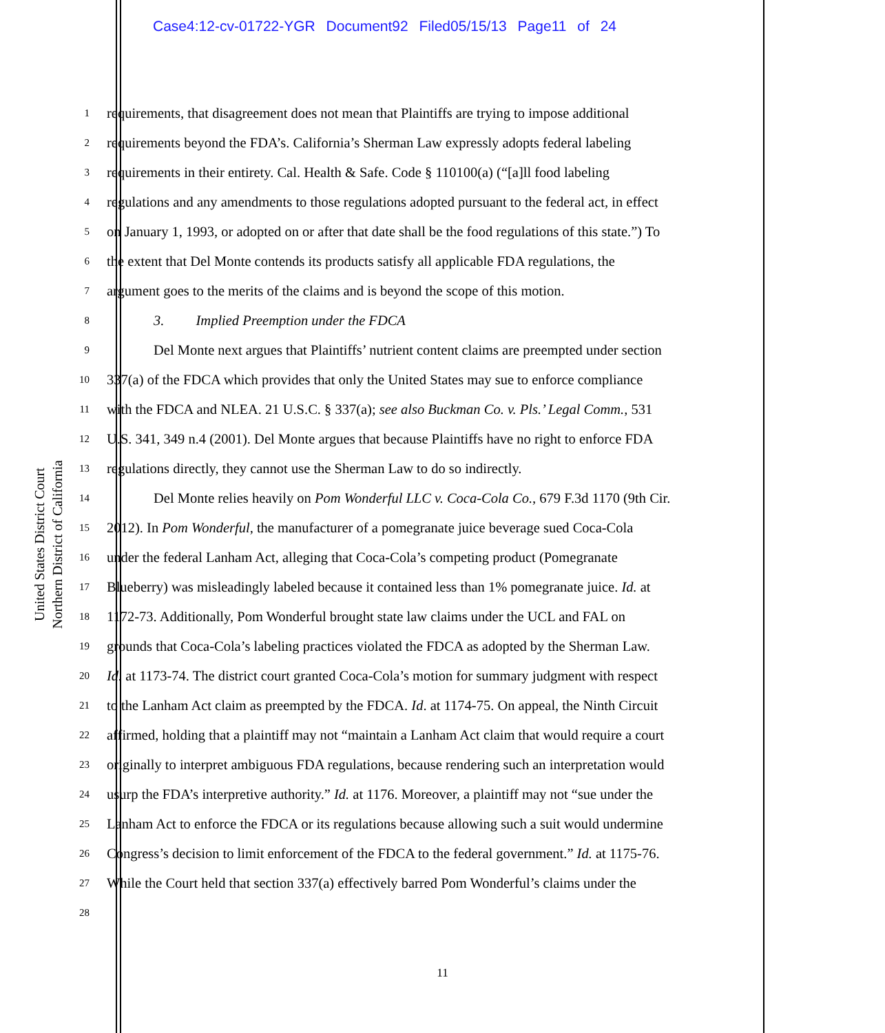Case4:12-cv-01722-YGR Document92 Filed05/15/13 Page11 of 24
United States District Court
Northern District of California
1 requirements, that disagreement does not mean that Plaintiffs are trying to impose additional
2 requirements beyond the FDA’s. California’s Sherman Law expressly adopts federal labeling
3 requirements in their entirety. Cal. Health & Safe. Code § 110100(a) (“[a]ll food labeling
4 regulations and any amendments to those regulations adopted pursuant to the federal act, in effect
5 on January 1, 1993, or adopted on or after that date shall be the food regulations of this state.”) To
6 the extent that Del Monte contends its products satisfy all applicable FDA regulations, the
7 argument goes to the merits of the claims and is beyond the scope of this motion.
8 3. Implied Preemption under the FDCA
9 Del Monte next argues that Plaintiffs’ nutrient content claims are preempted under section
10 337(a) of the FDCA which provides that only the United States may sue to enforce compliance
11 with the FDCA and NLEA. 21 U.S.C. § 337(a); see also Buckman Co. v. Pls.’ Legal Comm., 531
12 U.S. 341, 349 n.4 (2001). Del Monte argues that because Plaintiffs have no right to enforce FDA
13 regulations directly, they cannot use the Sherman Law to do so indirectly.
14 Del Monte relies heavily on Pom Wonderful LLC v. Coca-Cola Co., 679 F.3d 1170 (9th Cir.
15 2012). In Pom Wonderful, the manufacturer of a pomegranate juice beverage sued Coca-Cola
16 under the federal Lanham Act, alleging that Coca-Cola’s competing product (Pomegranate
17 Blueberry) was misleadingly labeled because it contained less than 1% pomegranate juice. Id. at
18 1172-73. Additionally, Pom Wonderful brought state law claims under the UCL and FAL on
19 grounds that Coca-Cola’s labeling practices violated the FDCA as adopted by the Sherman Law.
20 Id. at 1173-74. The district court granted Coca-Cola’s motion for summary judgment with respect
21 to the Lanham Act claim as preempted by the FDCA. Id. at 1174-75. On appeal, the Ninth Circuit
22 affirmed, holding that a plaintiff may not “maintain a Lanham Act claim that would require a court
23 originally to interpret ambiguous FDA regulations, because rendering such an interpretation would
24 usurp the FDA’s interpretive authority.” Id. at 1176. Moreover, a plaintiff may not “sue under the
25 Lanham Act to enforce the FDCA or its regulations because allowing such a suit would undermine
26 Congress’s decision to limit enforcement of the FDCA to the federal government.” Id. at 1175-76.
27 While the Court held that section 337(a) effectively barred Pom Wonderful’s claims under the
28
11